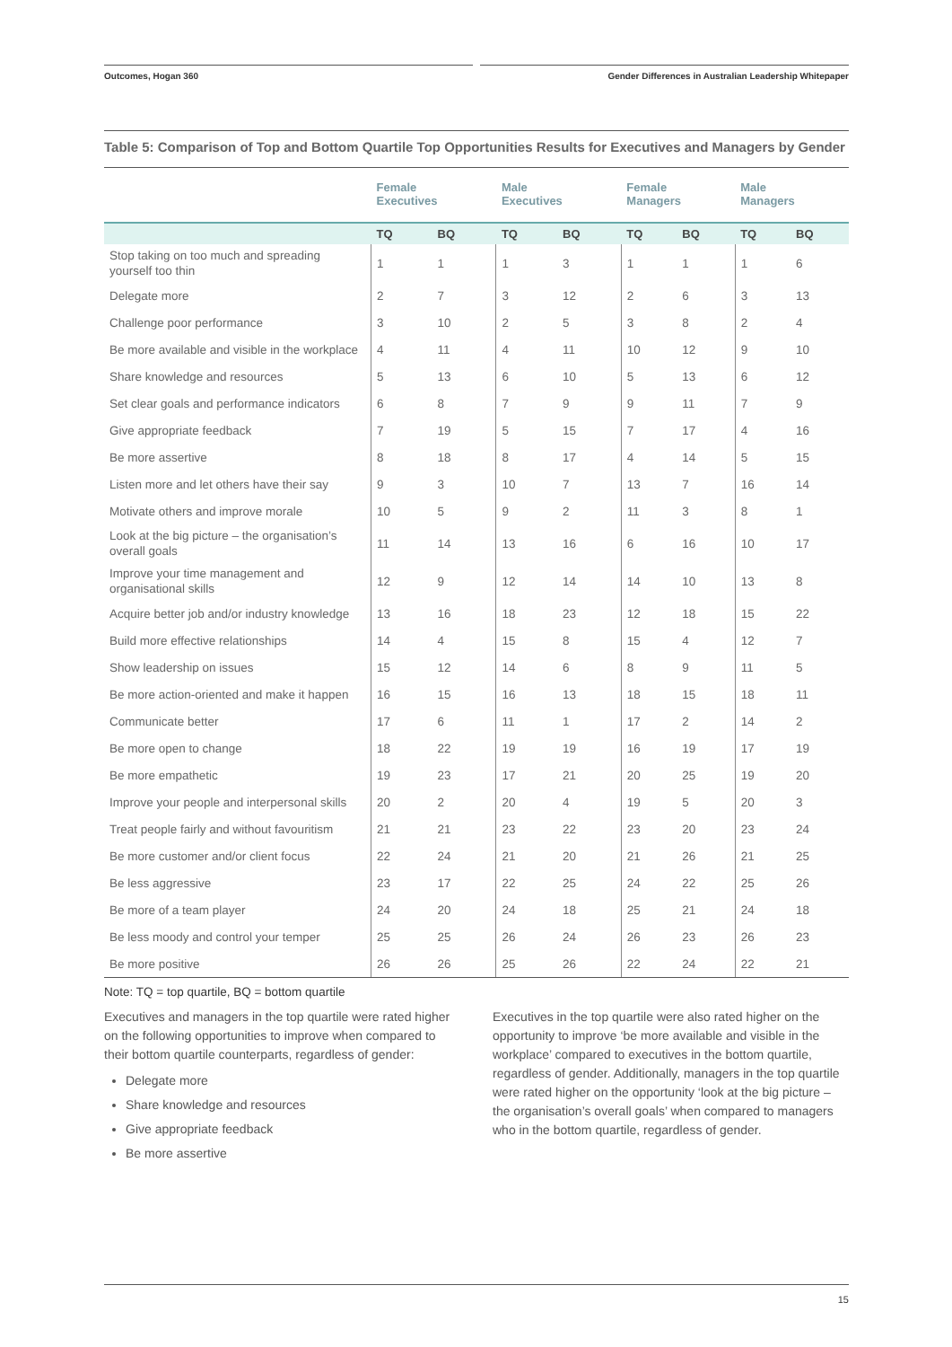Outcomes, Hogan 360 Gender Differences in Australian Leadership Whitepaper
Table 5: Comparison of Top and Bottom Quartile Top Opportunities Results for Executives and Managers by Gender
| | Female Executives | | Male Executives | | Female Managers | | Male Managers | |
| --- | --- | --- | --- | --- | --- | --- | --- | --- |
| | TQ | BQ | TQ | BQ | TQ | BQ | TQ | BQ |
| Stop taking on too much and spreading yourself too thin | 1 | 1 | 1 | 3 | 1 | 1 | 1 | 6 |
| Delegate more | 2 | 7 | 3 | 12 | 2 | 6 | 3 | 13 |
| Challenge poor performance | 3 | 10 | 2 | 5 | 3 | 8 | 2 | 4 |
| Be more available and visible in the workplace | 4 | 11 | 4 | 11 | 10 | 12 | 9 | 10 |
| Share knowledge and resources | 5 | 13 | 6 | 10 | 5 | 13 | 6 | 12 |
| Set clear goals and performance indicators | 6 | 8 | 7 | 9 | 9 | 11 | 7 | 9 |
| Give appropriate feedback | 7 | 19 | 5 | 15 | 7 | 17 | 4 | 16 |
| Be more assertive | 8 | 18 | 8 | 17 | 4 | 14 | 5 | 15 |
| Listen more and let others have their say | 9 | 3 | 10 | 7 | 13 | 7 | 16 | 14 |
| Motivate others and improve morale | 10 | 5 | 9 | 2 | 11 | 3 | 8 | 1 |
| Look at the big picture – the organisation’s overall goals | 11 | 14 | 13 | 16 | 6 | 16 | 10 | 17 |
| Improve your time management and organisational skills | 12 | 9 | 12 | 14 | 14 | 10 | 13 | 8 |
| Acquire better job and/or industry knowledge | 13 | 16 | 18 | 23 | 12 | 18 | 15 | 22 |
| Build more effective relationships | 14 | 4 | 15 | 8 | 15 | 4 | 12 | 7 |
| Show leadership on issues | 15 | 12 | 14 | 6 | 8 | 9 | 11 | 5 |
| Be more action-oriented and make it happen | 16 | 15 | 16 | 13 | 18 | 15 | 18 | 11 |
| Communicate better | 17 | 6 | 11 | 1 | 17 | 2 | 14 | 2 |
| Be more open to change | 18 | 22 | 19 | 19 | 16 | 19 | 17 | 19 |
| Be more empathetic | 19 | 23 | 17 | 21 | 20 | 25 | 19 | 20 |
| Improve your people and interpersonal skills | 20 | 2 | 20 | 4 | 19 | 5 | 20 | 3 |
| Treat people fairly and without favouritism | 21 | 21 | 23 | 22 | 23 | 20 | 23 | 24 |
| Be more customer and/or client focus | 22 | 24 | 21 | 20 | 21 | 26 | 21 | 25 |
| Be less aggressive | 23 | 17 | 22 | 25 | 24 | 22 | 25 | 26 |
| Be more of a team player | 24 | 20 | 24 | 18 | 25 | 21 | 24 | 18 |
| Be less moody and control your temper | 25 | 25 | 26 | 24 | 26 | 23 | 26 | 23 |
| Be more positive | 26 | 26 | 25 | 26 | 22 | 24 | 22 | 21 |
Note: TQ = top quartile, BQ = bottom quartile
Executives and managers in the top quartile were rated higher on the following opportunities to improve when compared to their bottom quartile counterparts, regardless of gender:
Delegate more
Share knowledge and resources
Give appropriate feedback
Be more assertive
Executives in the top quartile were also rated higher on the opportunity to improve ‘be more available and visible in the workplace’ compared to executives in the bottom quartile, regardless of gender. Additionally, managers in the top quartile were rated higher on the opportunity ‘look at the big picture – the organisation’s overall goals’ when compared to managers who in the bottom quartile, regardless of gender.
15